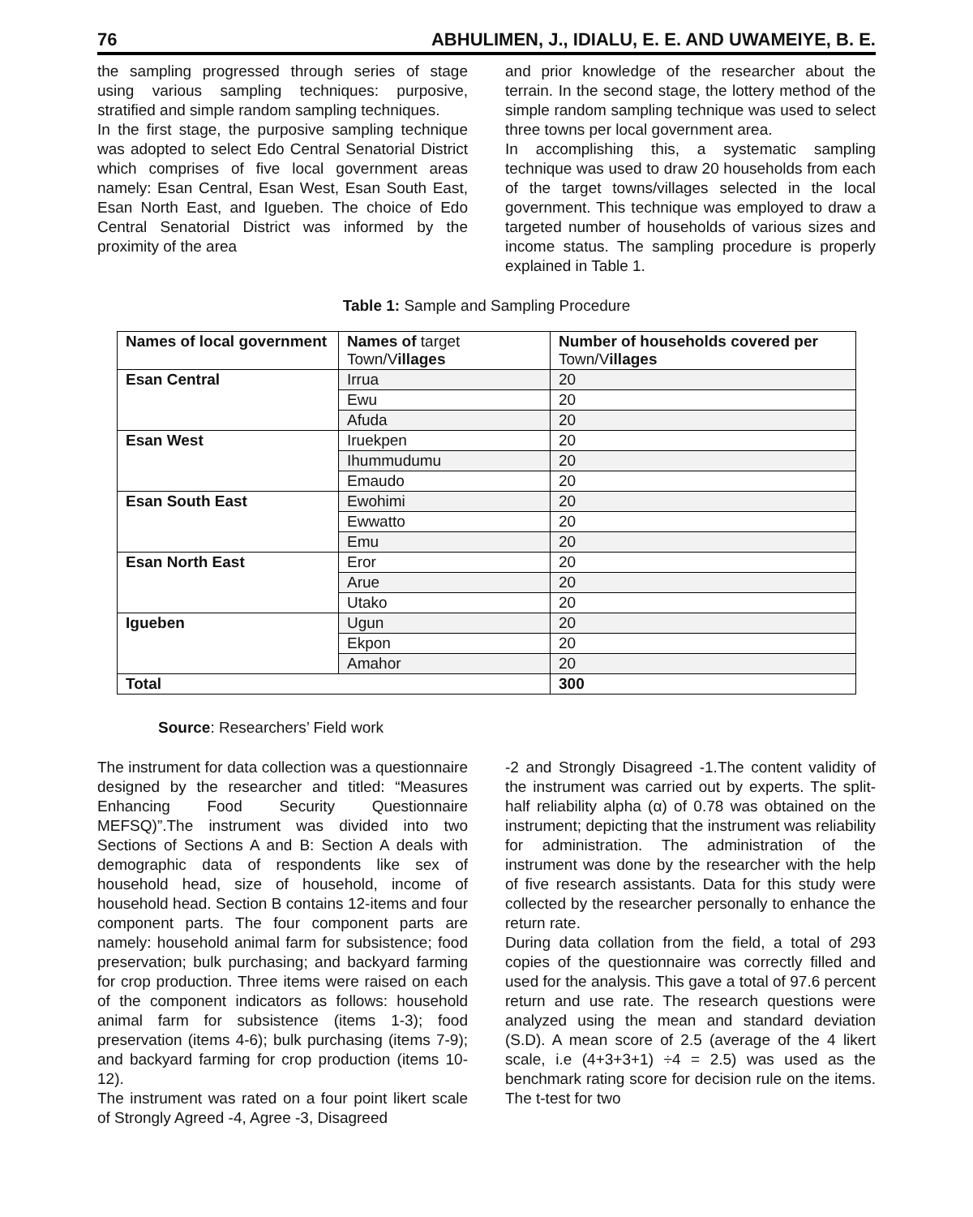76 ABHULIMEN, J., IDIALU, E. E. AND UWAMEIYE, B. E.
the sampling progressed through series of stage using various sampling techniques: purposive, stratified and simple random sampling techniques.
In the first stage, the purposive sampling technique was adopted to select Edo Central Senatorial District which comprises of five local government areas namely: Esan Central, Esan West, Esan South East, Esan North East, and Igueben. The choice of Edo Central Senatorial District was informed by the proximity of the area
and prior knowledge of the researcher about the terrain. In the second stage, the lottery method of the simple random sampling technique was used to select three towns per local government area.
In accomplishing this, a systematic sampling technique was used to draw 20 households from each of the target towns/villages selected in the local government. This technique was employed to draw a targeted number of households of various sizes and income status. The sampling procedure is properly explained in Table 1.
Table 1: Sample and Sampling Procedure
| Names of local government | Names of target Town/V illages | Number of households covered per Town/V illages |
| Esan Central | Irrua | 20 |
| | Ewu | 20 |
| | Afuda | 20 |
| Esan West | Iruekpen | 20 |
| | Ihummudumu | 20 |
| | Emaudo | 20 |
| Esan South East | Ewohimi | 20 |
| | Ewwatto | 20 |
| | Emu | 20 |
| Esan North East | Eror | 20 |
| | Arue | 20 |
| | Utako | 20 |
| Igueben | Ugun | 20 |
| | Ekpon | 20 |
| | Amahor | 20 |
| Total | | 300 |
Source: Researchers’ Field work
The instrument for data collection was a questionnaire designed by the researcher and titled: “Measures Enhancing Food Security Questionnaire MEFSQ)”.The instrument was divided into two Sections of Sections A and B: Section A deals with demographic data of respondents like sex of household head, size of household, income of household head. Section B contains 12-items and four component parts. The four component parts are namely: household animal farm for subsistence; food preservation; bulk purchasing; and backyard farming for crop production. Three items were raised on each of the component indicators as follows: household animal farm for subsistence (items 1-3); food preservation (items 4-6); bulk purchasing (items 7-9); and backyard farming for crop production (items 10-12).
The instrument was rated on a four point likert scale of Strongly Agreed -4, Agree -3, Disagreed
-2 and Strongly Disagreed -1.The content validity of the instrument was carried out by experts. The split-half reliability alpha (α) of 0.78 was obtained on the instrument; depicting that the instrument was reliability for administration. The administration of the instrument was done by the researcher with the help of five research assistants. Data for this study were collected by the researcher personally to enhance the return rate.
During data collation from the field, a total of 293 copies of the questionnaire was correctly filled and used for the analysis. This gave a total of 97.6 percent return and use rate. The research questions were analyzed using the mean and standard deviation (S.D). A mean score of 2.5 (average of the 4 likert scale, i.e (4+3+3+1) ÷4 = 2.5) was used as the benchmark rating score for decision rule on the items. The t-test for two